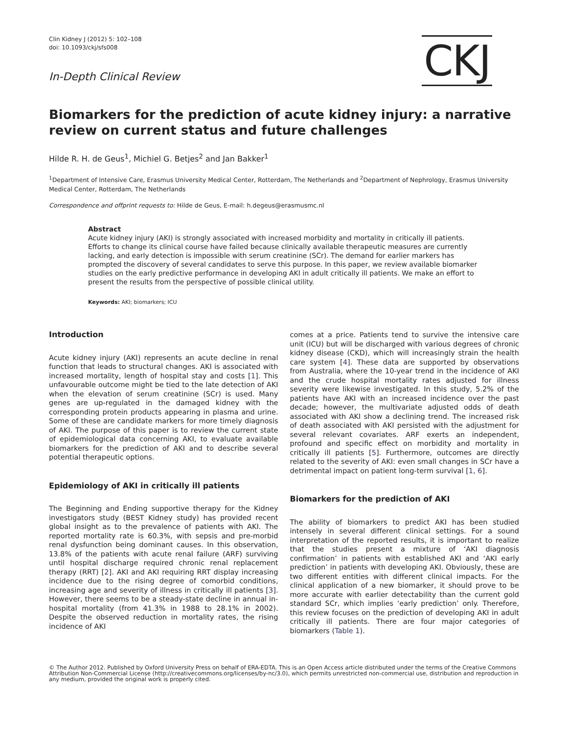Clin Kidney J (2012) 5: 102–108
doi: 10.1093/ckj/sfs008
In-Depth Clinical Review
CKJ
Biomarkers for the prediction of acute kidney injury: a narrative review on current status and future challenges
Hilde R. H. de Geus<sup>1</sup>, Michiel G. Betjes<sup>2</sup> and Jan Bakker<sup>1</sup>
<sup>1</sup> Department of Intensive Care, Erasmus University Medical Center, Rotterdam, The Netherlands and <sup>2</sup>Department of Nephrology, Erasmus University Medical Center, Rotterdam, The Netherlands
Correspondence and offprint requests to: Hilde de Geus, E-mail: h.degeus@erasmusmc.nl
Abstract
Acute kidney injury (AKI) is strongly associated with increased morbidity and mortality in critically ill patients. Efforts to change its clinical course have failed because clinically available therapeutic measures are currently lacking, and early detection is impossible with serum creatinine (SCr). The demand for earlier markers has prompted the discovery of several candidates to serve this purpose. In this paper, we review available biomarker studies on the early predictive performance in developing AKI in adult critically ill patients. We make an effort to present the results from the perspective of possible clinical utility.
Keywords: AKI; biomarkers; ICU
Introduction
Acute kidney injury (AKI) represents an acute decline in renal function that leads to structural changes. AKI is associated with increased mortality, length of hospital stay and costs [1]. This unfavourable outcome might be tied to the late detection of AKI when the elevation of serum creatinine (SCr) is used. Many genes are up-regulated in the damaged kidney with the corresponding protein products appearing in plasma and urine. Some of these are candidate markers for more timely diagnosis of AKI. The purpose of this paper is to review the current state of epidemiological data concerning AKI, to evaluate available biomarkers for the prediction of AKI and to describe several potential therapeutic options.
Epidemiology of AKI in critically ill patients
The Beginning and Ending supportive therapy for the Kidney investigators study (BEST Kidney study) has provided recent global insight as to the prevalence of patients with AKI. The reported mortality rate is 60.3%, with sepsis and pre-morbid renal dysfunction being dominant causes. In this observation, 13.8% of the patients with acute renal failure (ARF) surviving until hospital discharge required chronic renal replacement therapy (RRT) [2]. AKI and AKI requiring RRT display increasing incidence due to the rising degree of comorbid conditions, increasing age and severity of illness in critically ill patients [3]. However, there seems to be a steady-state decline in annual in-hospital mortality (from 41.3% in 1988 to 28.1% in 2002). Despite the observed reduction in mortality rates, the rising incidence of AKI
comes at a price. Patients tend to survive the intensive care unit (ICU) but will be discharged with various degrees of chronic kidney disease (CKD), which will increasingly strain the health care system [4]. These data are supported by observations from Australia, where the 10-year trend in the incidence of AKI and the crude hospital mortality rates adjusted for illness severity were likewise investigated. In this study, 5.2% of the patients have AKI with an increased incidence over the past decade; however, the multivariate adjusted odds of death associated with AKI show a declining trend. The increased risk of death associated with AKI persisted with the adjustment for several relevant covariates. ARF exerts an independent, profound and specific effect on morbidity and mortality in critically ill patients [5]. Furthermore, outcomes are directly related to the severity of AKI: even small changes in SCr have a detrimental impact on patient long-term survival [1, 6].
Biomarkers for the prediction of AKI
The ability of biomarkers to predict AKI has been studied intensely in several different clinical settings. For a sound interpretation of the reported results, it is important to realize that the studies present a mixture of ‘AKI diagnosis confirmation’ in patients with established AKI and ‘AKI early prediction’ in patients with developing AKI. Obviously, these are two different entities with different clinical impacts. For the clinical application of a new biomarker, it should prove to be more accurate with earlier detectability than the current gold standard SCr, which implies ‘early prediction’ only. Therefore, this review focuses on the prediction of developing AKI in adult critically ill patients. There are four major categories of biomarkers (Table 1).
© The Author 2012. Published by Oxford University Press on behalf of ERA-EDTA. This is an Open Access article distributed under the terms of the Creative Commons Attribution Non-Commercial License (http://creativecommons.org/licenses/by-nc/3.0), which permits unrestricted non-commercial use, distribution and reproduction in any medium, provided the original work is properly cited.